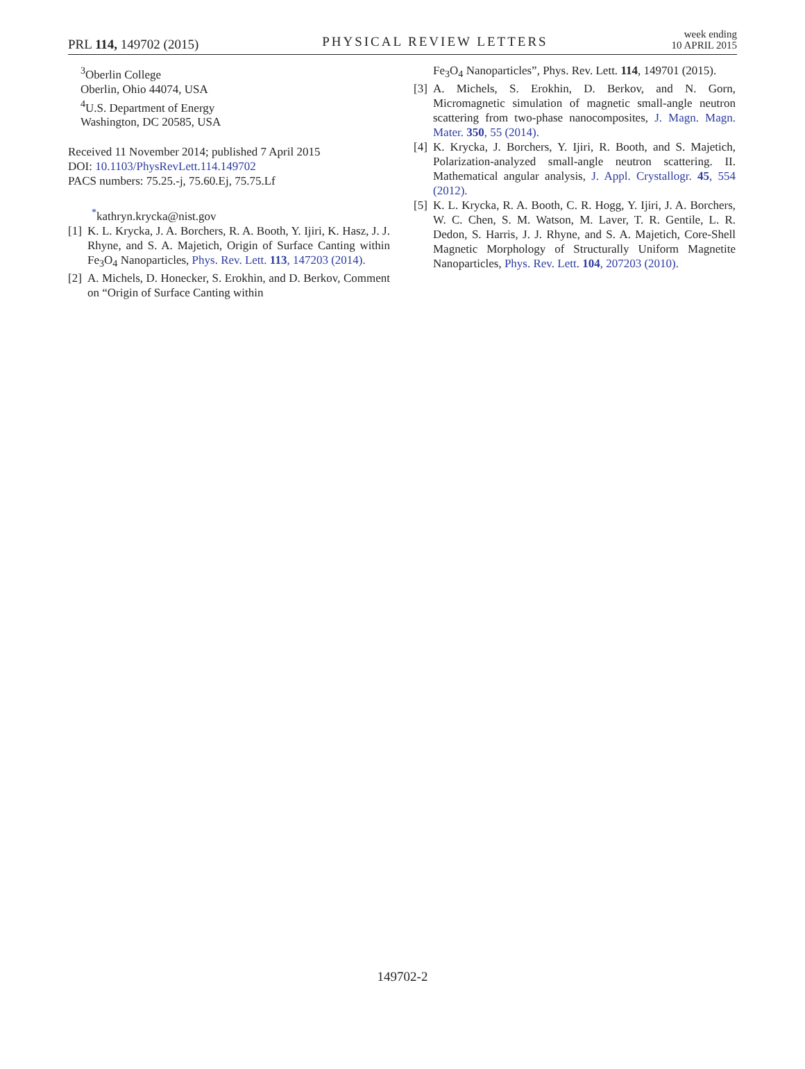PRL 114, 149702 (2015)
PHYSICAL REVIEW LETTERS
week ending
10 APRIL 2015
<sup>3</sup> Oberlin College
Oberlin, Ohio 44074, USA
<sup>4</sup> U.S. Department of Energy
Washington, DC 20585, USA
Received 11 November 2014; published 7 April 2015
DOI: 10.1103/PhysRevLett.114.149702
PACS numbers: 75.25.-j, 75.60.Ej, 75.75.Lf
<sup>*</sup> kathryn.krycka@nist.gov
[1] K. L. Krycka, J. A. Borchers, R. A. Booth, Y. Ijiri, K. Hasz, J. J. Rhyne, and S. A. Majetich, Origin of Surface Canting within Fe<sub>3</sub>O<sub>4</sub> Nanoparticles, Phys. Rev. Lett. 113, 147203 (2014).
[2] A. Michels, D. Honecker, S. Erokhin, and D. Berkov, Comment on “Origin of Surface Canting within
Fe<sub>3</sub>O<sub>4</sub> Nanoparticles”, Phys. Rev. Lett. 114, 149701 (2015).
[3] A. Michels, S. Erokhin, D. Berkov, and N. Gorn, Micromagnetic simulation of magnetic small-angle neutron scattering from two-phase nanocomposites, J. Magn. Magn. Mater. 350, 55 (2014).
[4] K. Krycka, J. Borchers, Y. Ijiri, R. Booth, and S. Majetich, Polarization-analyzed small-angle neutron scattering. II. Mathematical angular analysis, J. Appl. Crystallogr. 45, 554 (2012).
[5] K. L. Krycka, R. A. Booth, C. R. Hogg, Y. Ijiri, J. A. Borchers, W. C. Chen, S. M. Watson, M. Laver, T. R. Gentile, L. R. Dedon, S. Harris, J. J. Rhyne, and S. A. Majetich, Core-Shell Magnetic Morphology of Structurally Uniform Magnetite Nanoparticles, Phys. Rev. Lett. 104, 207203 (2010).
149702-2